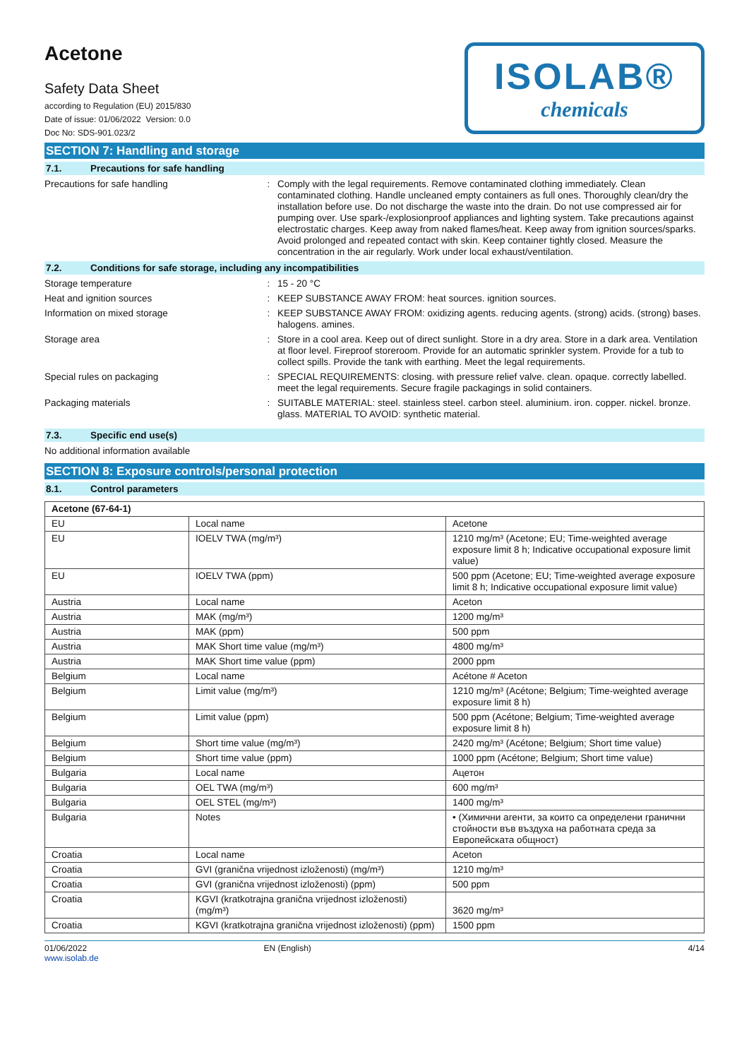Acetone
Safety Data Sheet
according to Regulation (EU) 2015/830
Date of issue: 01/06/2022 Version: 0.0
Doc No: SDS-901.023/2
ISOLAB®
chemicals
SECTION 7: Handling and storage
7.1. Precautions for safe handling
Precautions for safe handling :
Comply with the legal requirements. Remove contaminated clothing immediately. Clean contaminated clothing. Handle uncleaned empty containers as full ones. Thoroughly clean/dry the installation before use. Do not discharge the waste into the drain. Do not use compressed air for pumping over. Use spark-/explosionproof appliances and lighting system. Take precautions against electrostatic charges. Keep away from naked flames/heat. Keep away from ignition sources/sparks. Avoid prolonged and repeated contact with skin. Keep container tightly closed. Measure the concentration in the air regularly. Work under local exhaust/ventilation.
7.2. Conditions for safe storage, including any incompatibilities
Storage temperature :
15 - 20 °C
Heat and ignition sources :
KEEP SUBSTANCE AWAY FROM: heat sources. ignition sources.
Information on mixed storage :
KEEP SUBSTANCE AWAY FROM: oxidizing agents. reducing agents. (strong) acids. (strong) bases. halogens. amines.
Storage area :
Store in a cool area. Keep out of direct sunlight. Store in a dry area. Store in a dark area. Ventilation at floor level. Fireproof storeroom. Provide for an automatic sprinkler system. Provide for a tub to collect spills. Provide the tank with earthing. Meet the legal requirements.
Special rules on packaging :
SPECIAL REQUIREMENTS: closing. with pressure relief valve. clean. opaque. correctly labelled. meet the legal requirements. Secure fragile packagings in solid containers.
Packaging materials :
SUITABLE MATERIAL: steel. stainless steel. carbon steel. aluminium. iron. copper. nickel. bronze. glass. MATERIAL TO AVOID: synthetic material.
7.3. Specific end use(s)
No additional information available
SECTION 8: Exposure controls/personal protection
8.1. Control parameters
| Acetone (67-64-1) | | |
| EU | Local name | Acetone |
| EU | IOELV TWA (mg/m³) | 1210 mg/m³ (Acetone; EU; Time-weighted average exposure limit 8 h; Indicative occupational exposure limit value) |
| EU | IOELV TWA (ppm) | 500 ppm (Acetone; EU; Time-weighted average exposure limit 8 h; Indicative occupational exposure limit value) |
| Austria | Local name | Aceton |
| Austria | MAK (mg/m³) | 1200 mg/m³ |
| Austria | MAK (ppm) | 500 ppm |
| Austria | MAK Short time value (mg/m³) | 4800 mg/m³ |
| Austria | MAK Short time value (ppm) | 2000 ppm |
| Belgium | Local name | Acétone # Aceton |
| Belgium | Limit value (mg/m³) | 1210 mg/m³ (Acétone; Belgium; Time-weighted average exposure limit 8 h) |
| Belgium | Limit value (ppm) | 500 ppm (Acétone; Belgium; Time-weighted average exposure limit 8 h) |
| Belgium | Short time value (mg/m³) | 2420 mg/m³ (Acétone; Belgium; Short time value) |
| Belgium | Short time value (ppm) | 1000 ppm (Acétone; Belgium; Short time value) |
| Bulgaria | Local name | Ацетон |
| Bulgaria | OEL TWA (mg/m³) | 600 mg/m³ |
| Bulgaria | OEL STEL (mg/m³) | 1400 mg/m³ |
| Bulgaria | Notes | • (Химични агенти, за които са определени гранични стойности във въздуха на работната среда за Европейската общност) |
| Croatia | Local name | Aceton |
| Croatia | GVI (granična vrijednost izloženosti) (mg/m³) | 1210 mg/m³ |
| Croatia | GVI (granična vrijednost izloženosti) (ppm) | 500 ppm |
| Croatia | KGVI (kratkotrajna granična vrijednost izloženosti) (mg/m³) | 3620 mg/m³ |
| Croatia | KGVI (kratkotrajna granična vrijednost izloženosti) (ppm) | 1500 ppm |
01/06/2022
www.isolab.de
EN (English) 4/14